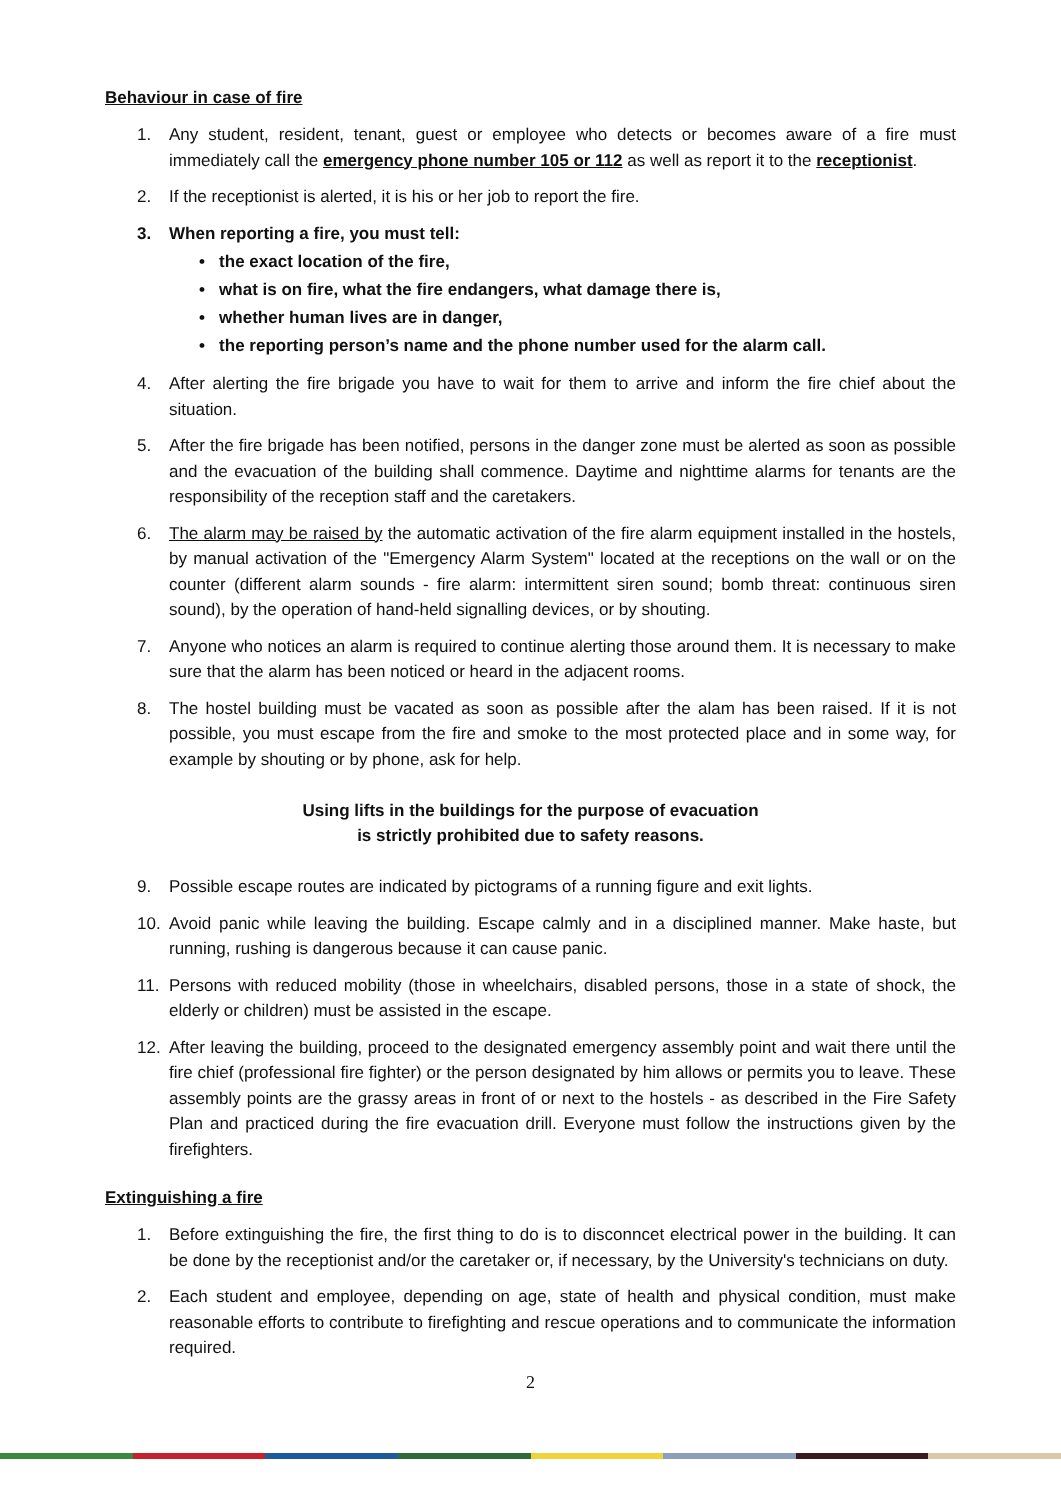Behaviour in case of fire
1. Any student, resident, tenant, guest or employee who detects or becomes aware of a fire must immediately call the emergency phone number 105 or 112 as well as report it to the receptionist.
2. If the receptionist is alerted, it is his or her job to report the fire.
3. When reporting a fire, you must tell:
• the exact location of the fire,
• what is on fire, what the fire endangers, what damage there is,
• whether human lives are in danger,
• the reporting person’s name and the phone number used for the alarm call.
4. After alerting the fire brigade you have to wait for them to arrive and inform the fire chief about the situation.
5. After the fire brigade has been notified, persons in the danger zone must be alerted as soon as possible and the evacuation of the building shall commence. Daytime and nighttime alarms for tenants are the responsibility of the reception staff and the caretakers.
6. The alarm may be raised by the automatic activation of the fire alarm equipment installed in the hostels, by manual activation of the "Emergency Alarm System" located at the receptions on the wall or on the counter (different alarm sounds - fire alarm: intermittent siren sound; bomb threat: continuous siren sound), by the operation of hand-held signalling devices, or by shouting.
7. Anyone who notices an alarm is required to continue alerting those around them. It is necessary to make sure that the alarm has been noticed or heard in the adjacent rooms.
8. The hostel building must be vacated as soon as possible after the alam has been raised. If it is not possible, you must escape from the fire and smoke to the most protected place and in some way, for example by shouting or by phone, ask for help.
Using lifts in the buildings for the purpose of evacuation
is strictly prohibited due to safety reasons.
9. Possible escape routes are indicated by pictograms of a running figure and exit lights.
10. Avoid panic while leaving the building. Escape calmly and in a disciplined manner. Make haste, but running, rushing is dangerous because it can cause panic.
11. Persons with reduced mobility (those in wheelchairs, disabled persons, those in a state of shock, the elderly or children) must be assisted in the escape.
12. After leaving the building, proceed to the designated emergency assembly point and wait there until the fire chief (professional fire fighter) or the person designated by him allows or permits you to leave. These assembly points are the grassy areas in front of or next to the hostels - as described in the Fire Safety Plan and practiced during the fire evacuation drill. Everyone must follow the instructions given by the firefighters.
Extinguishing a fire
1. Before extinguishing the fire, the first thing to do is to disconncet electrical power in the building. It can be done by the receptionist and/or the caretaker or, if necessary, by the University's technicians on duty.
2. Each student and employee, depending on age, state of health and physical condition, must make reasonable efforts to contribute to firefighting and rescue operations and to communicate the information required.
2